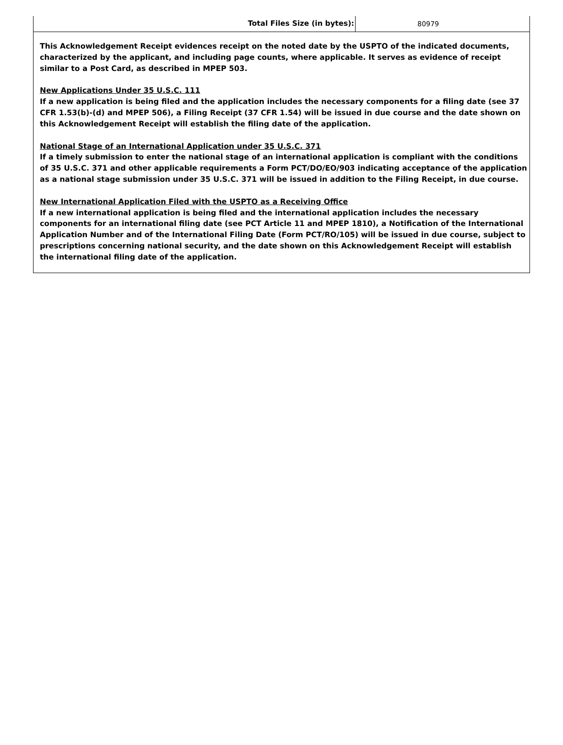| Total Files Size (in bytes): | 80979 |
This Acknowledgement Receipt evidences receipt on the noted date by the USPTO of the indicated documents, characterized by the applicant, and including page counts, where applicable. It serves as evidence of receipt similar to a Post Card, as described in MPEP 503.
New Applications Under 35 U.S.C. 111
If a new application is being filed and the application includes the necessary components for a filing date (see 37 CFR 1.53(b)-(d) and MPEP 506), a Filing Receipt (37 CFR 1.54) will be issued in due course and the date shown on this Acknowledgement Receipt will establish the filing date of the application.
National Stage of an International Application under 35 U.S.C. 371
If a timely submission to enter the national stage of an international application is compliant with the conditions of 35 U.S.C. 371 and other applicable requirements a Form PCT/DO/EO/903 indicating acceptance of the application as a national stage submission under 35 U.S.C. 371 will be issued in addition to the Filing Receipt, in due course.
New International Application Filed with the USPTO as a Receiving Office
If a new international application is being filed and the international application includes the necessary components for an international filing date (see PCT Article 11 and MPEP 1810), a Notification of the International Application Number and of the International Filing Date (Form PCT/RO/105) will be issued in due course, subject to prescriptions concerning national security, and the date shown on this Acknowledgement Receipt will establish the international filing date of the application.